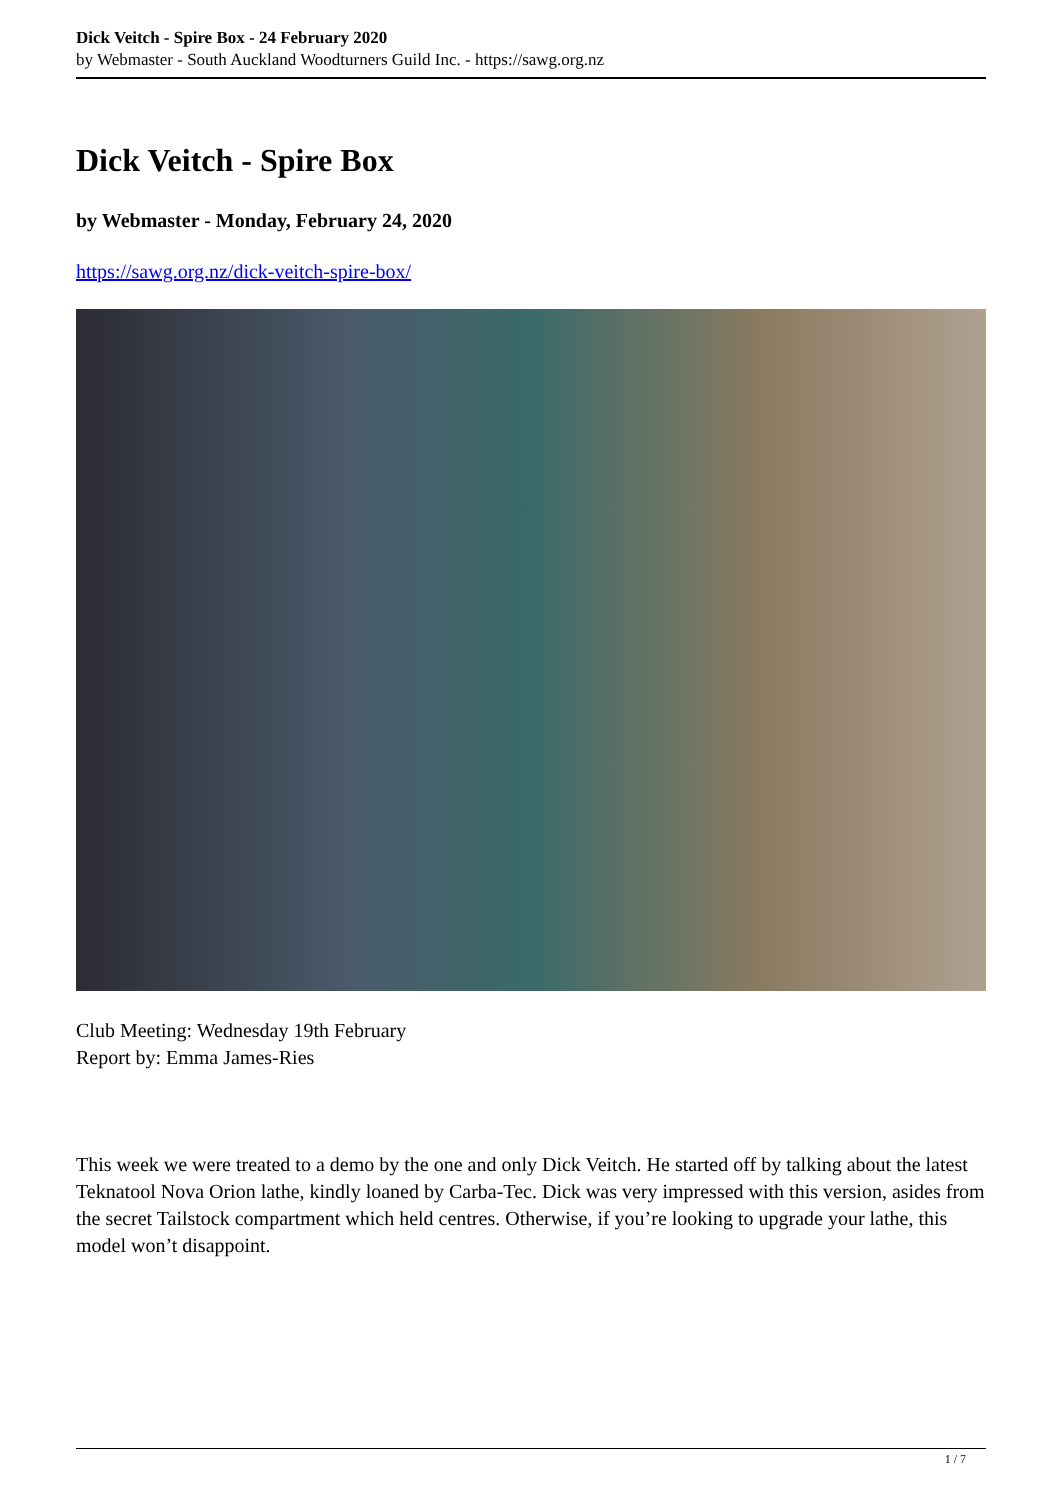Dick Veitch - Spire Box - 24 February 2020
by Webmaster - South Auckland Woodturners Guild Inc. - https://sawg.org.nz
Dick Veitch - Spire Box
by Webmaster - Monday, February 24, 2020
https://sawg.org.nz/dick-veitch-spire-box/
Club Meeting: Wednesday 19th February
Report by: Emma James-Ries
This week we were treated to a demo by the one and only Dick Veitch. He started off by talking about the latest Teknatool Nova Orion lathe, kindly loaned by Carba-Tec. Dick was very impressed with this version, asides from the secret Tailstock compartment which held centres. Otherwise, if you’re looking to upgrade your lathe, this model won’t disappoint.
1 / 7